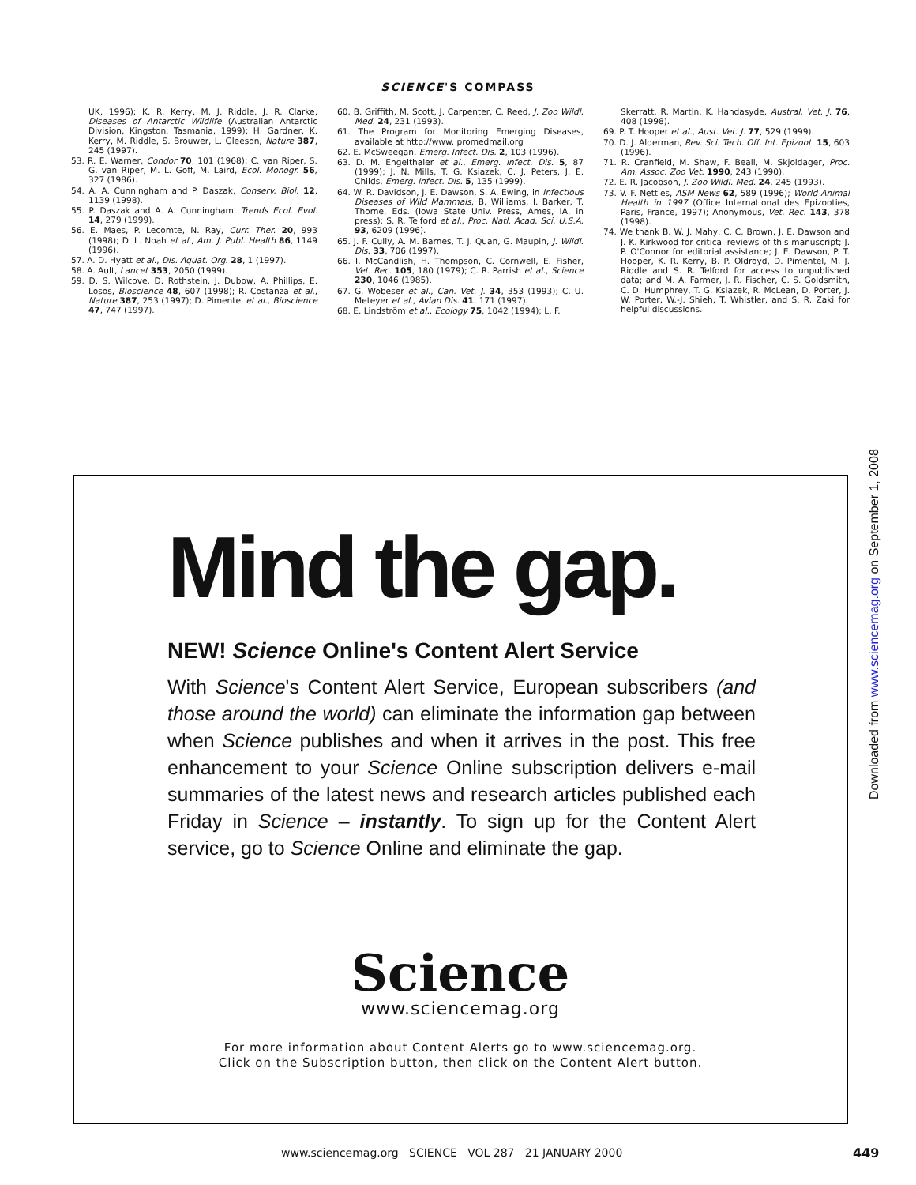SCIENCE'S COMPASS
UK, 1996); K. R. Kerry, M. J. Riddle, J. R. Clarke, Diseases of Antarctic Wildlife (Australian Antarctic Division, Kingston, Tasmania, 1999); H. Gardner, K. Kerry, M. Riddle, S. Brouwer, L. Gleeson, Nature 387, 245 (1997).
53. R. E. Warner, Condor 70, 101 (1968); C. van Riper, S. G. van Riper, M. L. Goff, M. Laird, Ecol. Monogr. 56, 327 (1986).
54. A. A. Cunningham and P. Daszak, Conserv. Biol. 12, 1139 (1998).
55. P. Daszak and A. A. Cunningham, Trends Ecol. Evol. 14, 279 (1999).
56. E. Maes, P. Lecomte, N. Ray, Curr. Ther. 20, 993 (1998); D. L. Noah et al., Am. J. Publ. Health 86, 1149 (1996).
57. A. D. Hyatt et al., Dis. Aquat. Org. 28, 1 (1997).
58. A. Ault, Lancet 353, 2050 (1999).
59. D. S. Wilcove, D. Rothstein, J. Dubow, A. Phillips, E. Losos, Bioscience 48, 607 (1998); R. Costanza et al., Nature 387, 253 (1997); D. Pimentel et al., Bioscience 47, 747 (1997).
60. B. Griffith, M. Scott, J. Carpenter, C. Reed, J. Zoo Wildl. Med. 24, 231 (1993).
61. The Program for Monitoring Emerging Diseases, available at http://www. promedmail.org
62. E. McSweegan, Emerg. Infect. Dis. 2, 103 (1996).
63. D. M. Engelthaler et al., Emerg. Infect. Dis. 5, 87 (1999); J. N. Mills, T. G. Ksiazek, C. J. Peters, J. E. Childs, Emerg. Infect. Dis. 5, 135 (1999).
64. W. R. Davidson, J. E. Dawson, S. A. Ewing, in Infectious Diseases of Wild Mammals, B. Williams, I. Barker, T. Thorne, Eds. (Iowa State Univ. Press, Ames, IA, in press); S. R. Telford et al., Proc. Natl. Acad. Sci. U.S.A. 93, 6209 (1996).
65. J. F. Cully, A. M. Barnes, T. J. Quan, G. Maupin, J. Wildl. Dis. 33, 706 (1997).
66. I. McCandlish, H. Thompson, C. Cornwell, E. Fisher, Vet. Rec. 105, 180 (1979); C. R. Parrish et al., Science 230, 1046 (1985).
67. G. Wobeser et al., Can. Vet. J. 34, 353 (1993); C. U. Meteyer et al., Avian Dis. 41, 171 (1997).
68. E. Lindström et al., Ecology 75, 1042 (1994); L. F.
Skerratt, R. Martin, K. Handasyde, Austral. Vet. J. 76, 408 (1998).
69. P. T. Hooper et al., Aust. Vet. J. 77, 529 (1999).
70. D. J. Alderman, Rev. Sci. Tech. Off. Int. Epizoot. 15, 603 (1996).
71. R. Cranfield, M. Shaw, F. Beall, M. Skjoldager, Proc. Am. Assoc. Zoo Vet. 1990, 243 (1990).
72. E. R. Jacobson, J. Zoo Wildl. Med. 24, 245 (1993).
73. V. F. Nettles, ASM News 62, 589 (1996); World Animal Health in 1997 (Office International des Epizooties, Paris, France, 1997); Anonymous, Vet. Rec. 143, 378 (1998).
74. We thank B. W. J. Mahy, C. C. Brown, J. E. Dawson and J. K. Kirkwood for critical reviews of this manuscript; J. P. O'Connor for editorial assistance; J. E. Dawson, P. T. Hooper, K. R. Kerry, B. P. Oldroyd, D. Pimentel, M. J. Riddle and S. R. Telford for access to unpublished data; and M. A. Farmer, J. R. Fischer, C. S. Goldsmith, C. D. Humphrey, T. G. Ksiazek, R. McLean, D. Porter, J. W. Porter, W.-J. Shieh, T. Whistler, and S. R. Zaki for helpful discussions.
Mind the gap.
NEW! Science Online's Content Alert Service
With Science's Content Alert Service, European subscribers (and those around the world) can eliminate the information gap between when Science publishes and when it arrives in the post. This free enhancement to your Science Online subscription delivers e-mail summaries of the latest news and research articles published each Friday in Science – instantly. To sign up for the Content Alert service, go to Science Online and eliminate the gap.
Science
www.sciencemag.org
For more information about Content Alerts go to www.sciencemag.org.
Click on the Subscription button, then click on the Content Alert button.
Downloaded from www.sciencemag.org on September 1, 2008
www.sciencemag.org SCIENCE VOL 287 21 JANUARY 2000
449